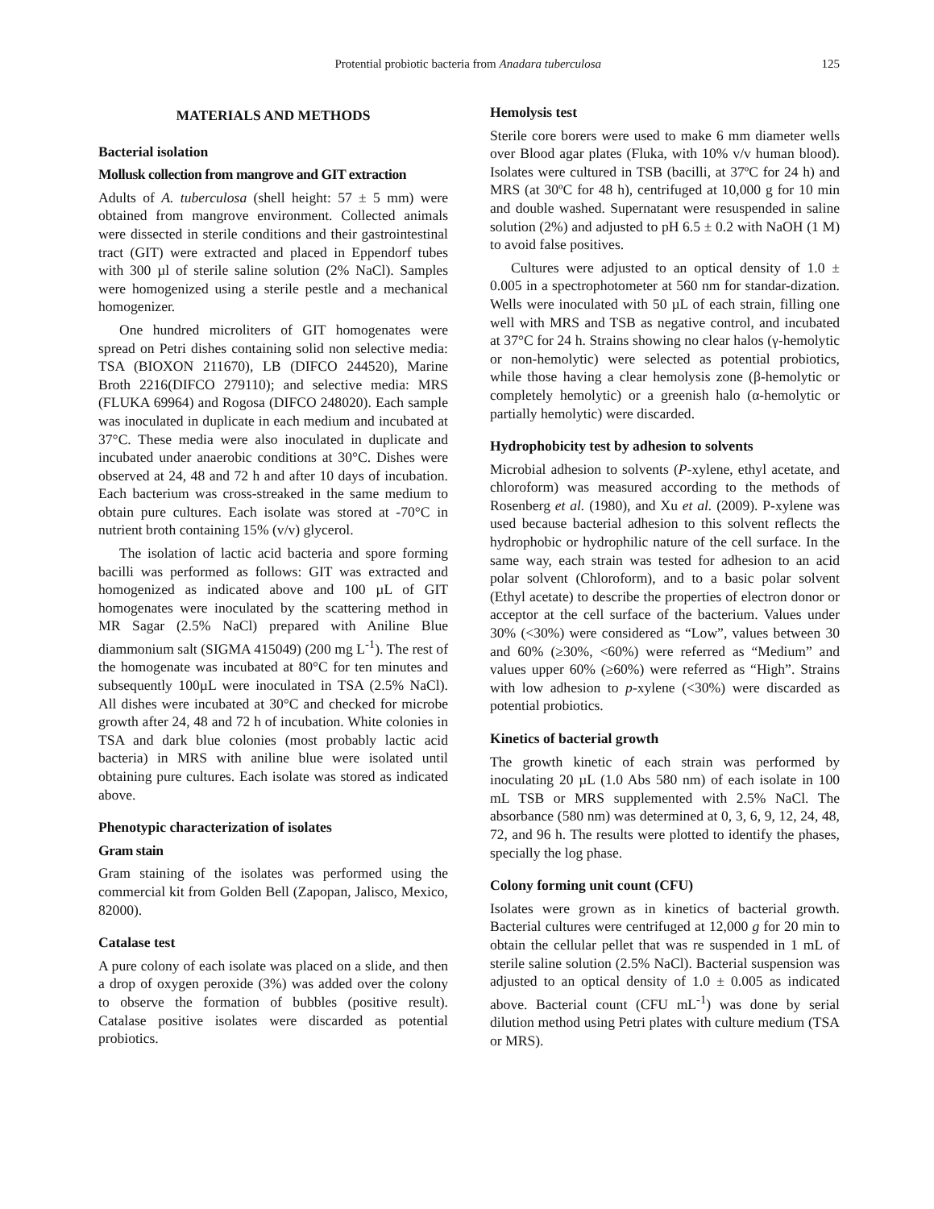Protential probiotic bacteria from Anadara tuberculosa 125
MATERIALS AND METHODS
Bacterial isolation
Mollusk collection from mangrove and GIT extraction
Adults of A. tuberculosa (shell height: 57 ± 5 mm) were obtained from mangrove environment. Collected animals were dissected in sterile conditions and their gastrointestinal tract (GIT) were extracted and placed in Eppendorf tubes with 300 µl of sterile saline solution (2% NaCl). Samples were homogenized using a sterile pestle and a mechanical homogenizer.
One hundred microliters of GIT homogenates were spread on Petri dishes containing solid non selective media: TSA (BIOXON 211670), LB (DIFCO 244520), Marine Broth 2216(DIFCO 279110); and selective media: MRS (FLUKA 69964) and Rogosa (DIFCO 248020). Each sample was inoculated in duplicate in each medium and incubated at 37°C. These media were also inoculated in duplicate and incubated under anaerobic conditions at 30°C. Dishes were observed at 24, 48 and 72 h and after 10 days of incubation. Each bacterium was cross-streaked in the same medium to obtain pure cultures. Each isolate was stored at -70°C in nutrient broth containing 15% (v/v) glycerol.
The isolation of lactic acid bacteria and spore forming bacilli was performed as follows: GIT was extracted and homogenized as indicated above and 100 µL of GIT homogenates were inoculated by the scattering method in MR Sagar (2.5% NaCl) prepared with Aniline Blue diammonium salt (SIGMA 415049) (200 mg L<sup>-1</sup>). The rest of the homogenate was incubated at 80°C for ten minutes and subsequently 100µL were inoculated in TSA (2.5% NaCl). All dishes were incubated at 30°C and checked for microbe growth after 24, 48 and 72 h of incubation. White colonies in TSA and dark blue colonies (most probably lactic acid bacteria) in MRS with aniline blue were isolated until obtaining pure cultures. Each isolate was stored as indicated above.
Phenotypic characterization of isolates
Gram stain
Gram staining of the isolates was performed using the commercial kit from Golden Bell (Zapopan, Jalisco, Mexico, 82000).
Catalase test
A pure colony of each isolate was placed on a slide, and then a drop of oxygen peroxide (3%) was added over the colony to observe the formation of bubbles (positive result). Catalase positive isolates were discarded as potential probiotics.
Hemolysis test
Sterile core borers were used to make 6 mm diameter wells over Blood agar plates (Fluka, with 10% v/v human blood). Isolates were cultured in TSB (bacilli, at 37ºC for 24 h) and MRS (at 30ºC for 48 h), centrifuged at 10,000 g for 10 min and double washed. Supernatant were resuspended in saline solution (2%) and adjusted to pH 6.5 ± 0.2 with NaOH (1 M) to avoid false positives.
Cultures were adjusted to an optical density of 1.0 ± 0.005 in a spectrophotometer at 560 nm for standar-dization. Wells were inoculated with 50 µL of each strain, filling one well with MRS and TSB as negative control, and incubated at 37°C for 24 h. Strains showing no clear halos (γ-hemolytic or non-hemolytic) were selected as potential probiotics, while those having a clear hemolysis zone (β-hemolytic or completely hemolytic) or a greenish halo (α-hemolytic or partially hemolytic) were discarded.
Hydrophobicity test by adhesion to solvents
Microbial adhesion to solvents (P-xylene, ethyl acetate, and chloroform) was measured according to the methods of Rosenberg et al. (1980), and Xu et al. (2009). P-xylene was used because bacterial adhesion to this solvent reflects the hydrophobic or hydrophilic nature of the cell surface. In the same way, each strain was tested for adhesion to an acid polar solvent (Chloroform), and to a basic polar solvent (Ethyl acetate) to describe the properties of electron donor or acceptor at the cell surface of the bacterium. Values under 30% (<30%) were considered as “Low”, values between 30 and 60% (≥30%, <60%) were referred as “Medium” and values upper 60% (≥60%) were referred as “High”. Strains with low adhesion to p-xylene (<30%) were discarded as potential probiotics.
Kinetics of bacterial growth
The growth kinetic of each strain was performed by inoculating 20 µL (1.0 Abs 580 nm) of each isolate in 100 mL TSB or MRS supplemented with 2.5% NaCl. The absorbance (580 nm) was determined at 0, 3, 6, 9, 12, 24, 48, 72, and 96 h. The results were plotted to identify the phases, specially the log phase.
Colony forming unit count (CFU)
Isolates were grown as in kinetics of bacterial growth. Bacterial cultures were centrifuged at 12,000 g for 20 min to obtain the cellular pellet that was re suspended in 1 mL of sterile saline solution (2.5% NaCl). Bacterial suspension was adjusted to an optical density of 1.0 ± 0.005 as indicated above. Bacterial count (CFU mL<sup>-1</sup>) was done by serial dilution method using Petri plates with culture medium (TSA or MRS).